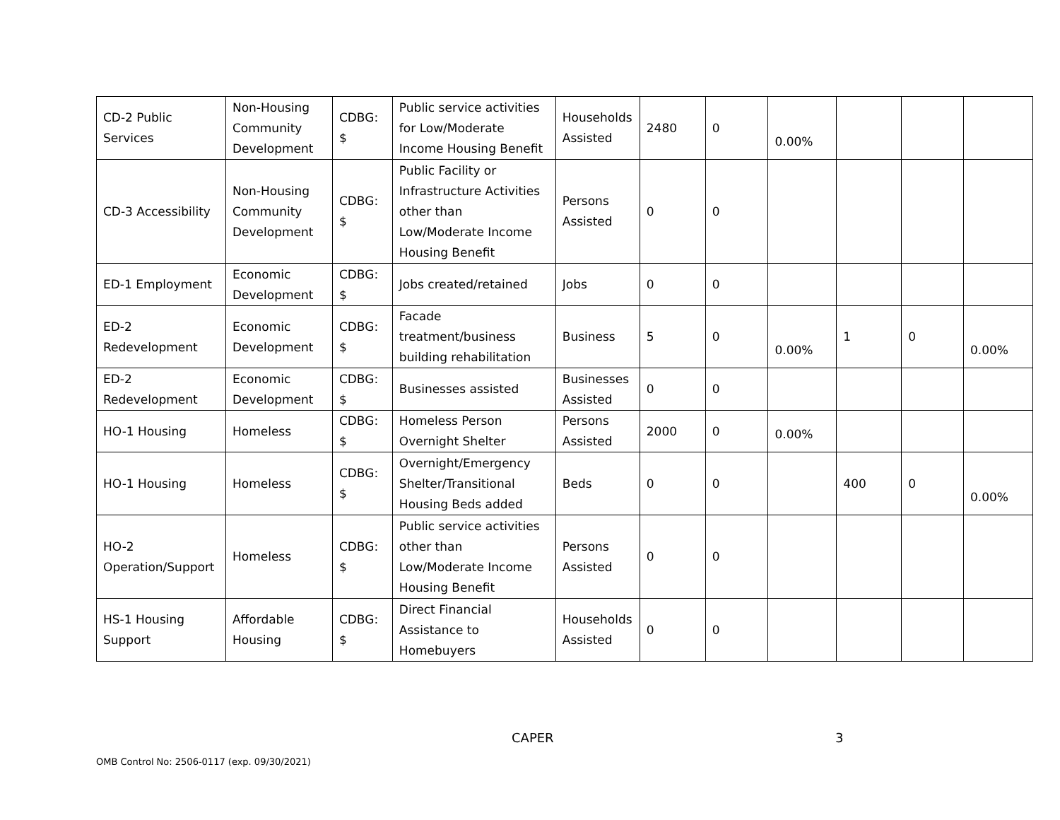| CD-2 Public Services | Non-Housing Community Development | CDBG: $ | Public service activities for Low/Moderate Income Housing Benefit | Households Assisted | 2480 | 0 | 0.00% | | | |
| CD-3 Accessibility | Non-Housing Community Development | CDBG: $ | Public Facility or Infrastructure Activities other than Low/Moderate Income Housing Benefit | Persons Assisted | 0 | 0 | | | | |
| ED-1 Employment | Economic Development | CDBG: $ | Jobs created/retained | Jobs | 0 | 0 | | | | |
| ED-2 Redevelopment | Economic Development | CDBG: $ | Facade treatment/business building rehabilitation | Business | 5 | 0 | 0.00% | 1 | 0 | 0.00% |
| ED-2 Redevelopment | Economic Development | CDBG: $ | Businesses assisted | Businesses Assisted | 0 | 0 | | | | |
| HO-1 Housing | Homeless | CDBG: $ | Homeless Person Overnight Shelter | Persons Assisted | 2000 | 0 | 0.00% | | | |
| HO-1 Housing | Homeless | CDBG: $ | Overnight/Emergency Shelter/Transitional Housing Beds added | Beds | 0 | 0 | | 400 | 0 | 0.00% |
| HO-2 Operation/Support | Homeless | CDBG: $ | Public service activities other than Low/Moderate Income Housing Benefit | Persons Assisted | 0 | 0 | | | | |
| HS-1 Housing Support | Affordable Housing | CDBG: $ | Direct Financial Assistance to Homebuyers | Households Assisted | 0 | 0 | | | | |
CAPER 3
OMB Control No: 2506-0117 (exp. 09/30/2021)